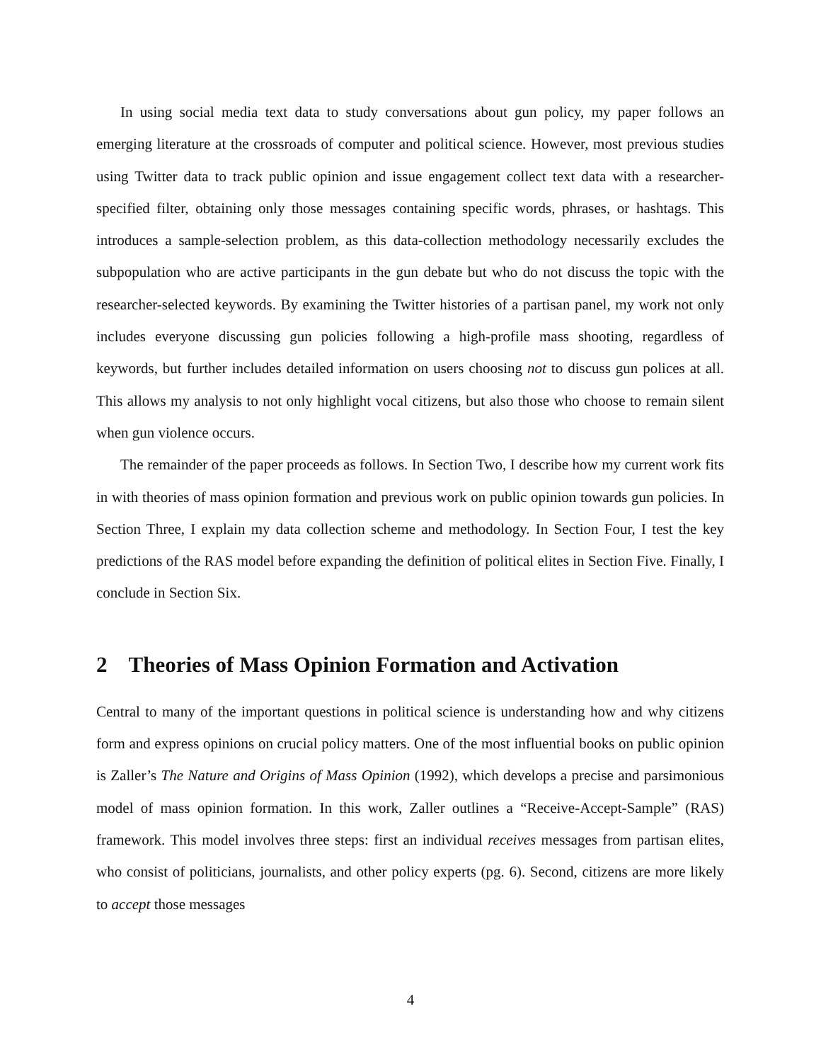In using social media text data to study conversations about gun policy, my paper follows an emerging literature at the crossroads of computer and political science. However, most previous studies using Twitter data to track public opinion and issue engagement collect text data with a researcher-specified filter, obtaining only those messages containing specific words, phrases, or hashtags. This introduces a sample-selection problem, as this data-collection methodology necessarily excludes the subpopulation who are active participants in the gun debate but who do not discuss the topic with the researcher-selected keywords. By examining the Twitter histories of a partisan panel, my work not only includes everyone discussing gun policies following a high-profile mass shooting, regardless of keywords, but further includes detailed information on users choosing not to discuss gun polices at all. This allows my analysis to not only highlight vocal citizens, but also those who choose to remain silent when gun violence occurs.
The remainder of the paper proceeds as follows. In Section Two, I describe how my current work fits in with theories of mass opinion formation and previous work on public opinion towards gun policies. In Section Three, I explain my data collection scheme and methodology. In Section Four, I test the key predictions of the RAS model before expanding the definition of political elites in Section Five. Finally, I conclude in Section Six.
2 Theories of Mass Opinion Formation and Activation
Central to many of the important questions in political science is understanding how and why citizens form and express opinions on crucial policy matters. One of the most influential books on public opinion is Zaller’s The Nature and Origins of Mass Opinion (1992), which develops a precise and parsimonious model of mass opinion formation. In this work, Zaller outlines a “Receive-Accept-Sample” (RAS) framework. This model involves three steps: first an individual receives messages from partisan elites, who consist of politicians, journalists, and other policy experts (pg. 6). Second, citizens are more likely to accept those messages
4